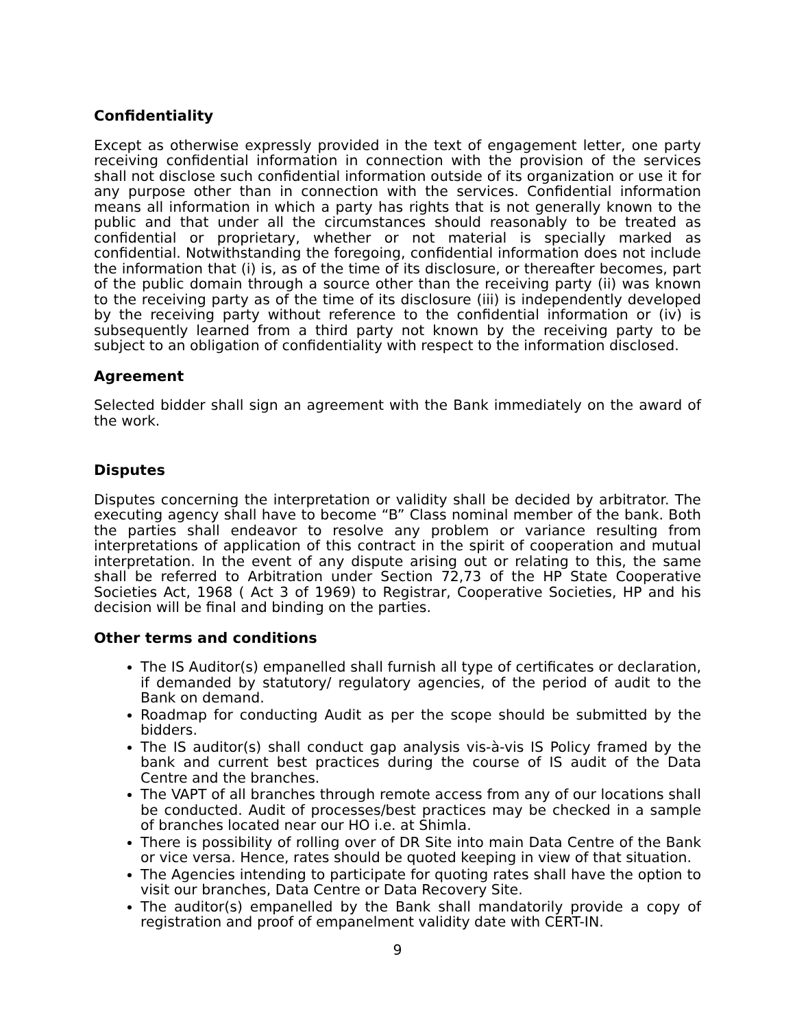Confidentiality
Except as otherwise expressly provided in the text of engagement letter, one party receiving confidential information in connection with the provision of the services shall not disclose such confidential information outside of its organization or use it for any purpose other than in connection with the services. Confidential information means all information in which a party has rights that is not generally known to the public and that under all the circumstances should reasonably to be treated as confidential or proprietary, whether or not material is specially marked as confidential. Notwithstanding the foregoing, confidential information does not include the information that (i) is, as of the time of its disclosure, or thereafter becomes, part of the public domain through a source other than the receiving party (ii) was known to the receiving party as of the time of its disclosure (iii) is independently developed by the receiving party without reference to the confidential information or (iv) is subsequently learned from a third party not known by the receiving party to be subject to an obligation of confidentiality with respect to the information disclosed.
Agreement
Selected bidder shall sign an agreement with the Bank immediately on the award of the work.
Disputes
Disputes concerning the interpretation or validity shall be decided by arbitrator. The executing agency shall have to become “B” Class nominal member of the bank. Both the parties shall endeavor to resolve any problem or variance resulting from interpretations of application of this contract in the spirit of cooperation and mutual interpretation. In the event of any dispute arising out or relating to this, the same shall be referred to Arbitration under Section 72,73 of the HP State Cooperative Societies Act, 1968 ( Act 3 of 1969) to Registrar, Cooperative Societies, HP and his decision will be final and binding on the parties.
Other terms and conditions
The IS Auditor(s) empanelled shall furnish all type of certificates or declaration, if demanded by statutory/ regulatory agencies, of the period of audit to the Bank on demand.
Roadmap for conducting Audit as per the scope should be submitted by the bidders.
The IS auditor(s) shall conduct gap analysis vis-à-vis IS Policy framed by the bank and current best practices during the course of IS audit of the Data Centre and the branches.
The VAPT of all branches through remote access from any of our locations shall be conducted. Audit of processes/best practices may be checked in a sample of branches located near our HO i.e. at Shimla.
There is possibility of rolling over of DR Site into main Data Centre of the Bank or vice versa. Hence, rates should be quoted keeping in view of that situation.
The Agencies intending to participate for quoting rates shall have the option to visit our branches, Data Centre or Data Recovery Site.
The auditor(s) empanelled by the Bank shall mandatorily provide a copy of registration and proof of empanelment validity date with CERT-IN.
9